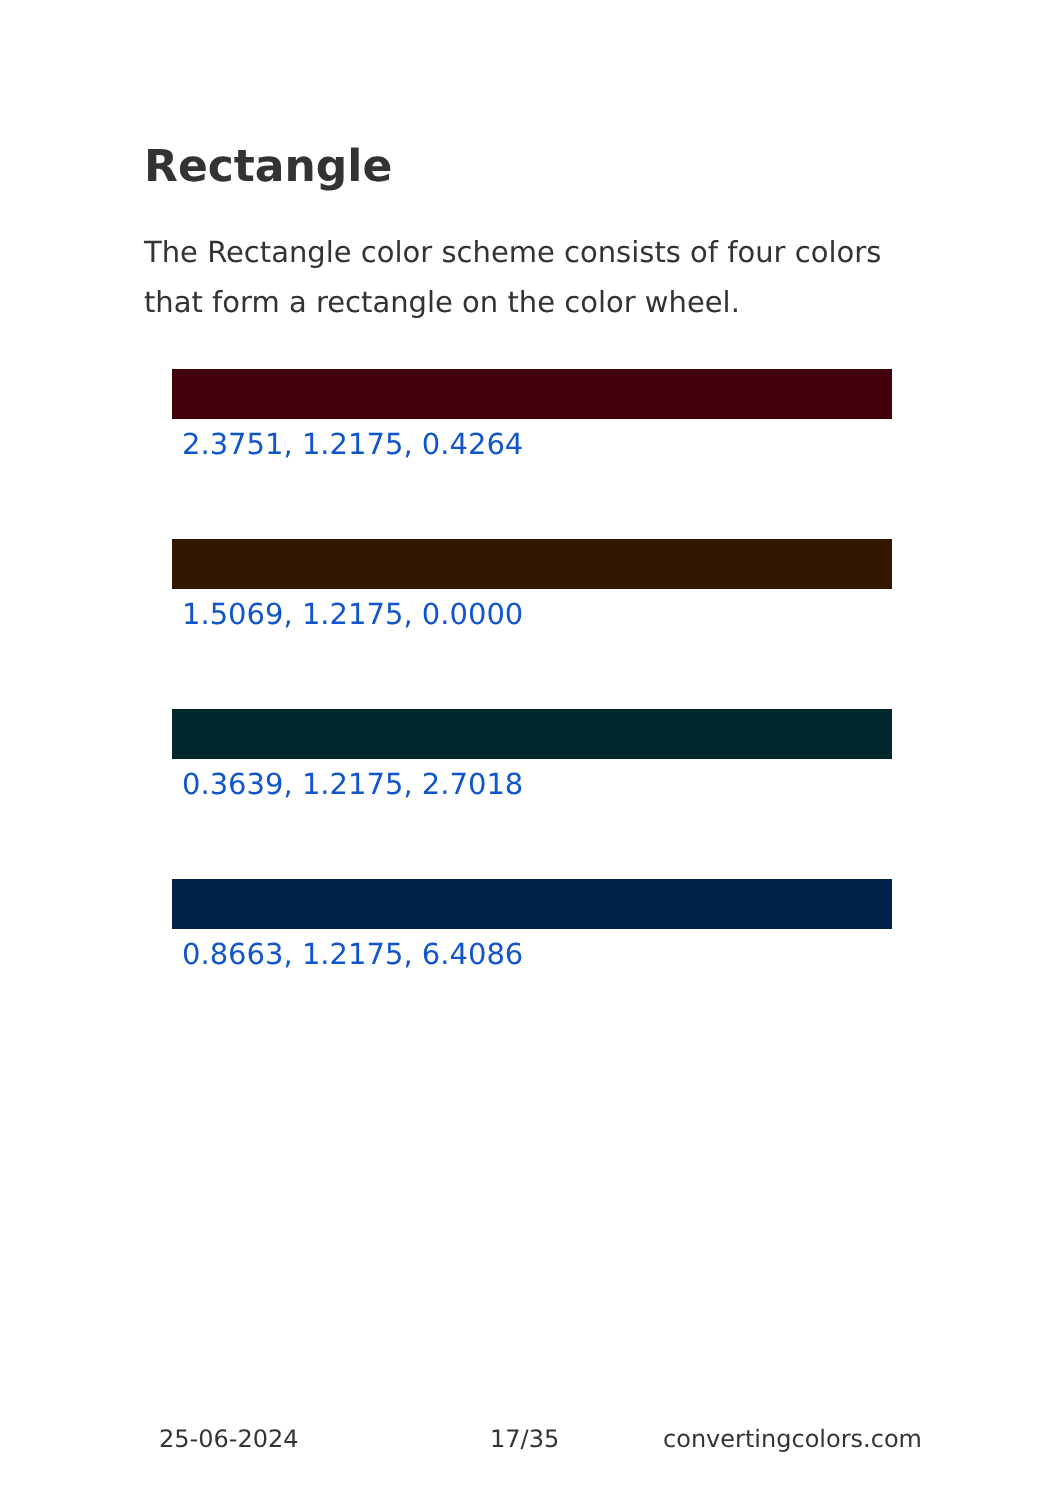Rectangle
The Rectangle color scheme consists of four colors that form a rectangle on the color wheel.
2.3751, 1.2175, 0.4264
1.5069, 1.2175, 0.0000
0.3639, 1.2175, 2.7018
0.8663, 1.2175, 6.4086
25-06-2024 17/35 convertingcolors.com